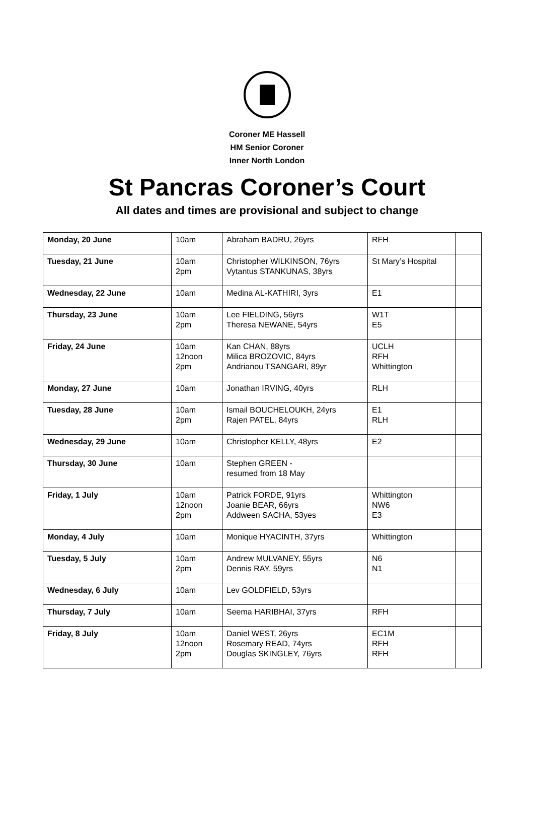Coroner ME Hassell
HM Senior Coroner
Inner North London
St Pancras Coroner’s Court
All dates and times are provisional and subject to change
| Monday, 20 June | 10am | Abraham BADRU, 26yrs | RFH | |
| Tuesday, 21 June | 10am 2pm | Christopher WILKINSON, 76yrs Vytantus STANKUNAS, 38yrs | St Mary’s Hospital | |
| Wednesday, 22 June | 10am | Medina AL-KATHIRI, 3yrs | E1 | |
| Thursday, 23 June | 10am 2pm | Lee FIELDING, 56yrs Theresa NEWANE, 54yrs | W1T E5 | |
| Friday, 24 June | 10am 12noon 2pm | Kan CHAN, 88yrs Milica BROZOVIC, 84yrs Andrianou TSANGARI, 89yr | UCLH RFH Whittington | |
| Monday, 27 June | 10am | Jonathan IRVING, 40yrs | RLH | |
| Tuesday, 28 June | 10am 2pm | Ismail BOUCHELOUKH, 24yrs Rajen PATEL, 84yrs | E1 RLH | |
| Wednesday, 29 June | 10am | Christopher KELLY, 48yrs | E2 | |
| Thursday, 30 June | 10am | Stephen GREEN - resumed from 18 May | | |
| Friday, 1 July | 10am 12noon 2pm | Patrick FORDE, 91yrs Joanie BEAR, 66yrs Addween SACHA, 53yes | Whittington NW6 E3 | |
| Monday, 4 July | 10am | Monique HYACINTH, 37yrs | Whittington | |
| Tuesday, 5 July | 10am 2pm | Andrew MULVANEY, 55yrs Dennis RAY, 59yrs | N6 N1 | |
| Wednesday, 6 July | 10am | Lev GOLDFIELD, 53yrs | | |
| Thursday, 7 July | 10am | Seema HARIBHAI, 37yrs | RFH | |
| Friday, 8 July | 10am 12noon 2pm | Daniel WEST, 26yrs Rosemary READ, 74yrs Douglas SKINGLEY, 76yrs | EC1M RFH RFH | |